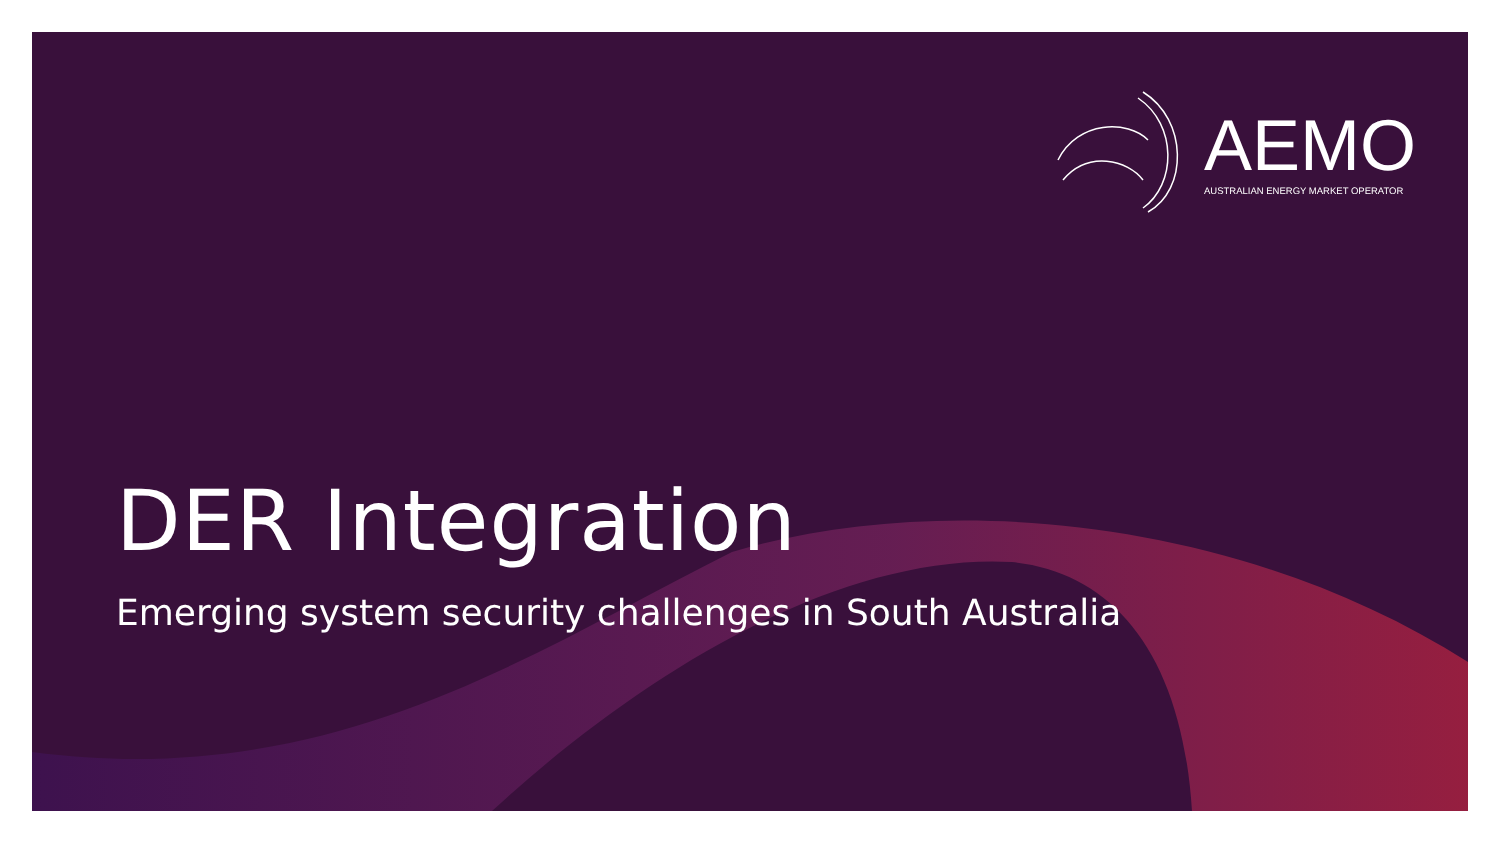AEMO
AUSTRALIAN ENERGY MARKET OPERATOR
DER Integration
Emerging system security challenges in South Australia